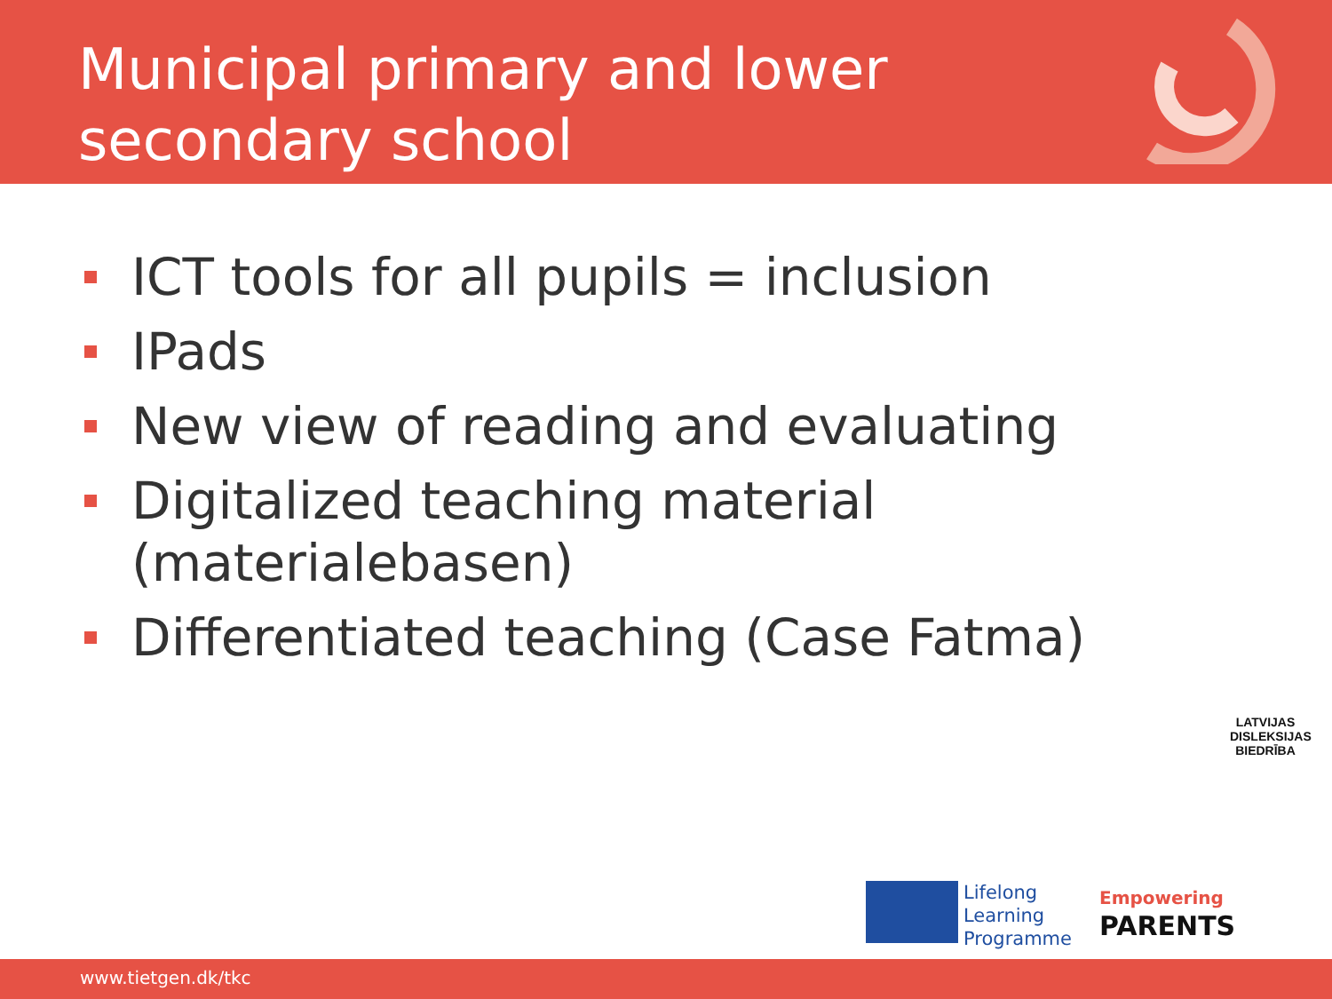Municipal primary and lower
secondary school
ICT tools for all pupils = inclusion
IPads
New view of reading and evaluating
Digitalized teaching material (materialebasen)
Differentiated teaching (Case Fatma)
LATVIJAS DISLEKSIJAS BIEDRĪBA
Lifelong
Learning
Programme
Empowering
PARENTS
www.tietgen.dk/tkc